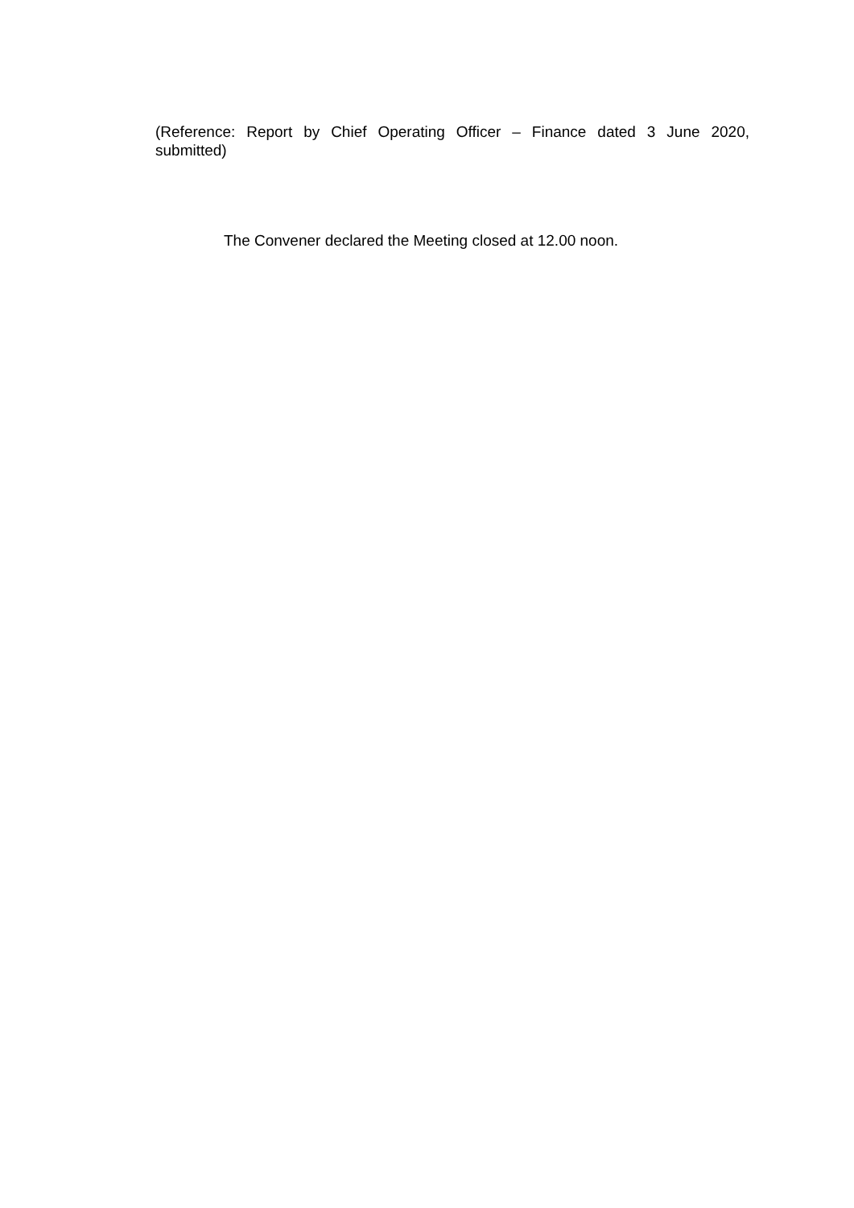(Reference: Report by Chief Operating Officer – Finance dated 3 June 2020,
submitted)
The Convener declared the Meeting closed at 12.00 noon.